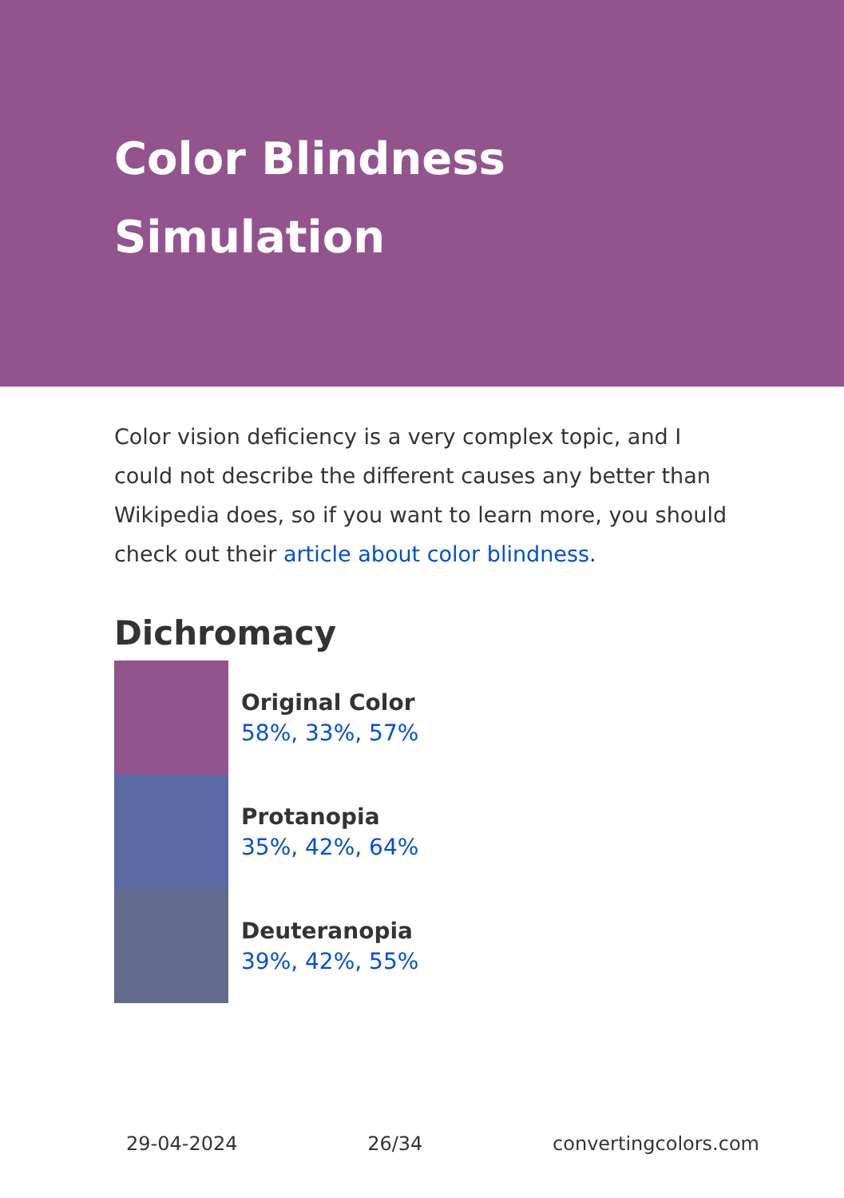Color Blindness
Simulation
Color vision deficiency is a very complex topic, and I could not describe the different causes any better than Wikipedia does, so if you want to learn more, you should check out their article about color blindness.
Dichromacy
Original Color
58%, 33%, 57%
Protanopia
35%, 42%, 64%
Deuteranopia
39%, 42%, 55%
29-04-2024 26/34 convertingcolors.com